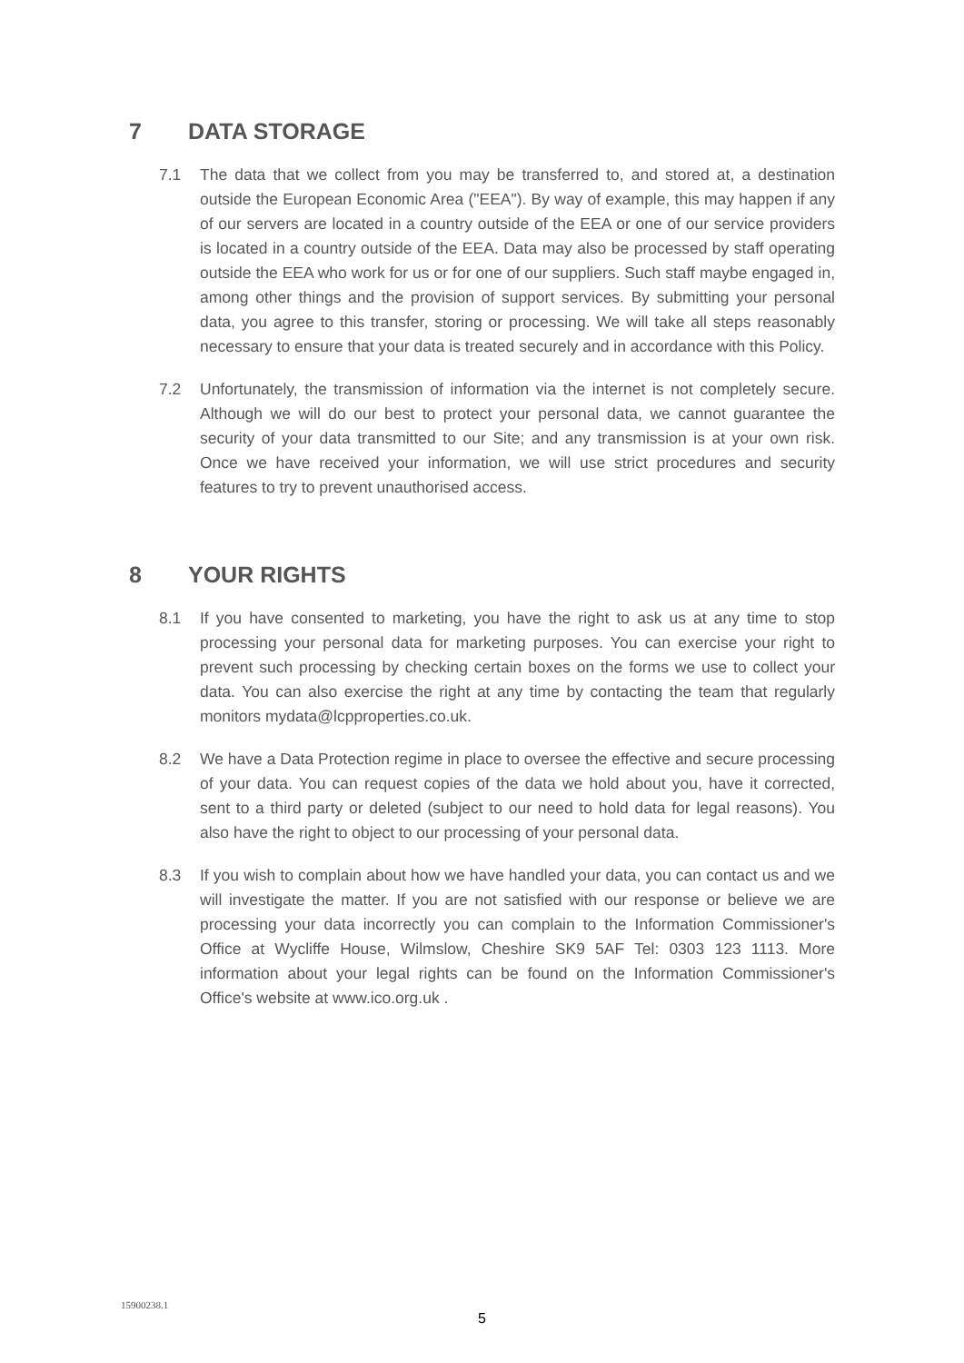7 DATA STORAGE
7.1 The data that we collect from you may be transferred to, and stored at, a destination outside the European Economic Area ("EEA"). By way of example, this may happen if any of our servers are located in a country outside of the EEA or one of our service providers is located in a country outside of the EEA. Data may also be processed by staff operating outside the EEA who work for us or for one of our suppliers. Such staff maybe engaged in, among other things and the provision of support services. By submitting your personal data, you agree to this transfer, storing or processing. We will take all steps reasonably necessary to ensure that your data is treated securely and in accordance with this Policy.
7.2 Unfortunately, the transmission of information via the internet is not completely secure. Although we will do our best to protect your personal data, we cannot guarantee the security of your data transmitted to our Site; and any transmission is at your own risk. Once we have received your information, we will use strict procedures and security features to try to prevent unauthorised access.
8 YOUR RIGHTS
8.1 If you have consented to marketing, you have the right to ask us at any time to stop processing your personal data for marketing purposes. You can exercise your right to prevent such processing by checking certain boxes on the forms we use to collect your data. You can also exercise the right at any time by contacting the team that regularly monitors mydata@lcpproperties.co.uk.
8.2 We have a Data Protection regime in place to oversee the effective and secure processing of your data. You can request copies of the data we hold about you, have it corrected, sent to a third party or deleted (subject to our need to hold data for legal reasons). You also have the right to object to our processing of your personal data.
8.3 If you wish to complain about how we have handled your data, you can contact us and we will investigate the matter. If you are not satisfied with our response or believe we are processing your data incorrectly you can complain to the Information Commissioner's Office at Wycliffe House, Wilmslow, Cheshire SK9 5AF Tel: 0303 123 1113. More information about your legal rights can be found on the Information Commissioner's Office's website at www.ico.org.uk .
15900238.1
5